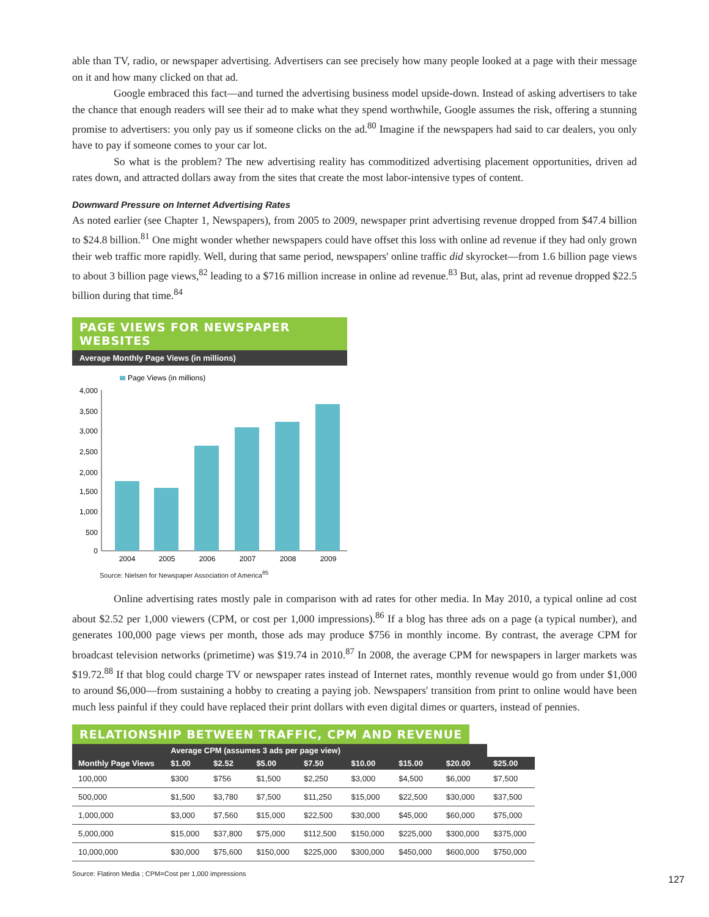able than TV, radio, or newspaper advertising. Advertisers can see precisely how many people looked at a page with their message on it and how many clicked on that ad.
Google embraced this fact—and turned the advertising business model upside-down. Instead of asking advertisers to take the chance that enough readers will see their ad to make what they spend worthwhile, Google assumes the risk, offering a stunning promise to advertisers: you only pay us if someone clicks on the ad.<sup>80</sup> Imagine if the newspapers had said to car dealers, you only have to pay if someone comes to your car lot.
So what is the problem? The new advertising reality has commoditized advertising placement opportunities, driven ad rates down, and attracted dollars away from the sites that create the most labor-intensive types of content.
Downward Pressure on Internet Advertising Rates
As noted earlier (see Chapter 1, Newspapers), from 2005 to 2009, newspaper print advertising revenue dropped from $47.4 billion to $24.8 billion.<sup>81</sup> One might wonder whether newspapers could have offset this loss with online ad revenue if they had only grown their web traffic more rapidly. Well, during that same period, newspapers' online traffic did skyrocket—from 1.6 billion page views to about 3 billion page views,<sup>82</sup> leading to a $716 million increase in online ad revenue.<sup>83</sup> But, alas, print ad revenue dropped $22.5 billion during that time.<sup>84</sup>
PAGE VIEWS FOR NEWSPAPER WEBSITES
Average Monthly Page Views (in millions)
Page Views (in millions)
4,000
3,500
3,000
2,500
2,000
1,500
1,000
500
0
2004
2005
2006
2007
2008
2009
Source: Nielsen for Newspaper Association of America<sup>85</sup>
Online advertising rates mostly pale in comparison with ad rates for other media. In May 2010, a typical online ad cost about $2.52 per 1,000 viewers (CPM, or cost per 1,000 impressions).<sup>86</sup> If a blog has three ads on a page (a typical number), and generates 100,000 page views per month, those ads may produce $756 in monthly income. By contrast, the average CPM for broadcast television networks (primetime) was $19.74 in 2010.<sup>87</sup> In 2008, the average CPM for newspapers in larger markets was $19.72.<sup>88</sup> If that blog could charge TV or newspaper rates instead of Internet rates, monthly revenue would go from under $1,000 to around $6,000—from sustaining a hobby to creating a paying job. Newspapers' transition from print to online would have been much less painful if they could have replaced their print dollars with even digital dimes or quarters, instead of pennies.
RELATIONSHIP BETWEEN TRAFFIC, CPM AND REVENUE
| | Average CPM (assumes 3 ads per page view) | | | | | | | |
| --- | --- | --- | --- | --- | --- | --- | --- | --- |
| Monthly Page Views | $1.00 | $2.52 | $5.00 | $7.50 | $10.00 | $15.00 | $20.00 | $25.00 |
| 100,000 | $300 | $756 | $1,500 | $2,250 | $3,000 | $4,500 | $6,000 | $7,500 |
| 500,000 | $1,500 | $3,780 | $7,500 | $11,250 | $15,000 | $22,500 | $30,000 | $37,500 |
| 1,000,000 | $3,000 | $7,560 | $15,000 | $22,500 | $30,000 | $45,000 | $60,000 | $75,000 |
| 5,000,000 | $15,000 | $37,800 | $75,000 | $112,500 | $150,000 | $225,000 | $300,000 | $375,000 |
| 10,000,000 | $30,000 | $75,600 | $150,000 | $225,000 | $300,000 | $450,000 | $600,000 | $750,000 |
Source: Flatiron Media ; CPM=Cost per 1,000 impressions
127